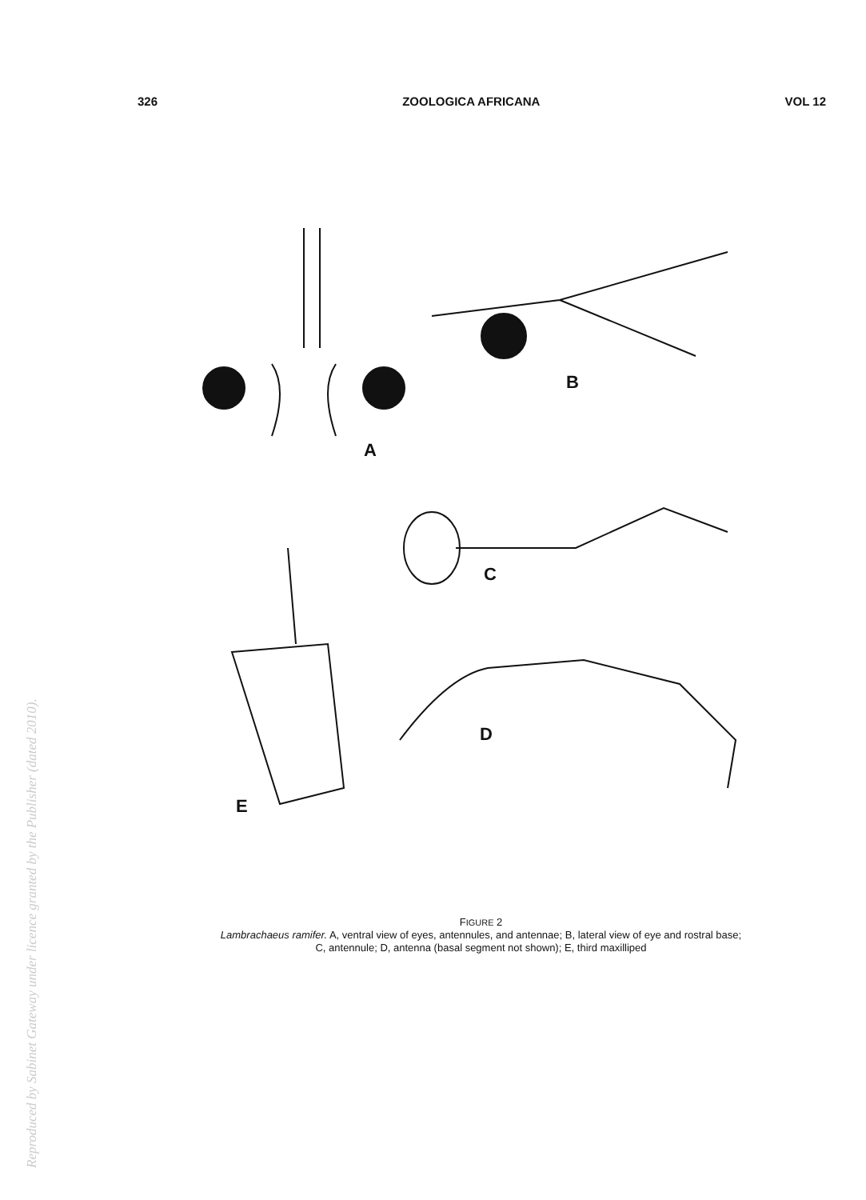326 ZOOLOGICA AFRICANA VOL 12
A
B
C
D
E
FIGURE 2
Lambrachaeus ramifer. A, ventral view of eyes, antennules, and antennae; B, lateral view of eye and rostral base;
C, antennule; D, antenna (basal segment not shown); E, third maxilliped
Reproduced by Sabinet Gateway under licence granted by the Publisher (dated 2010).